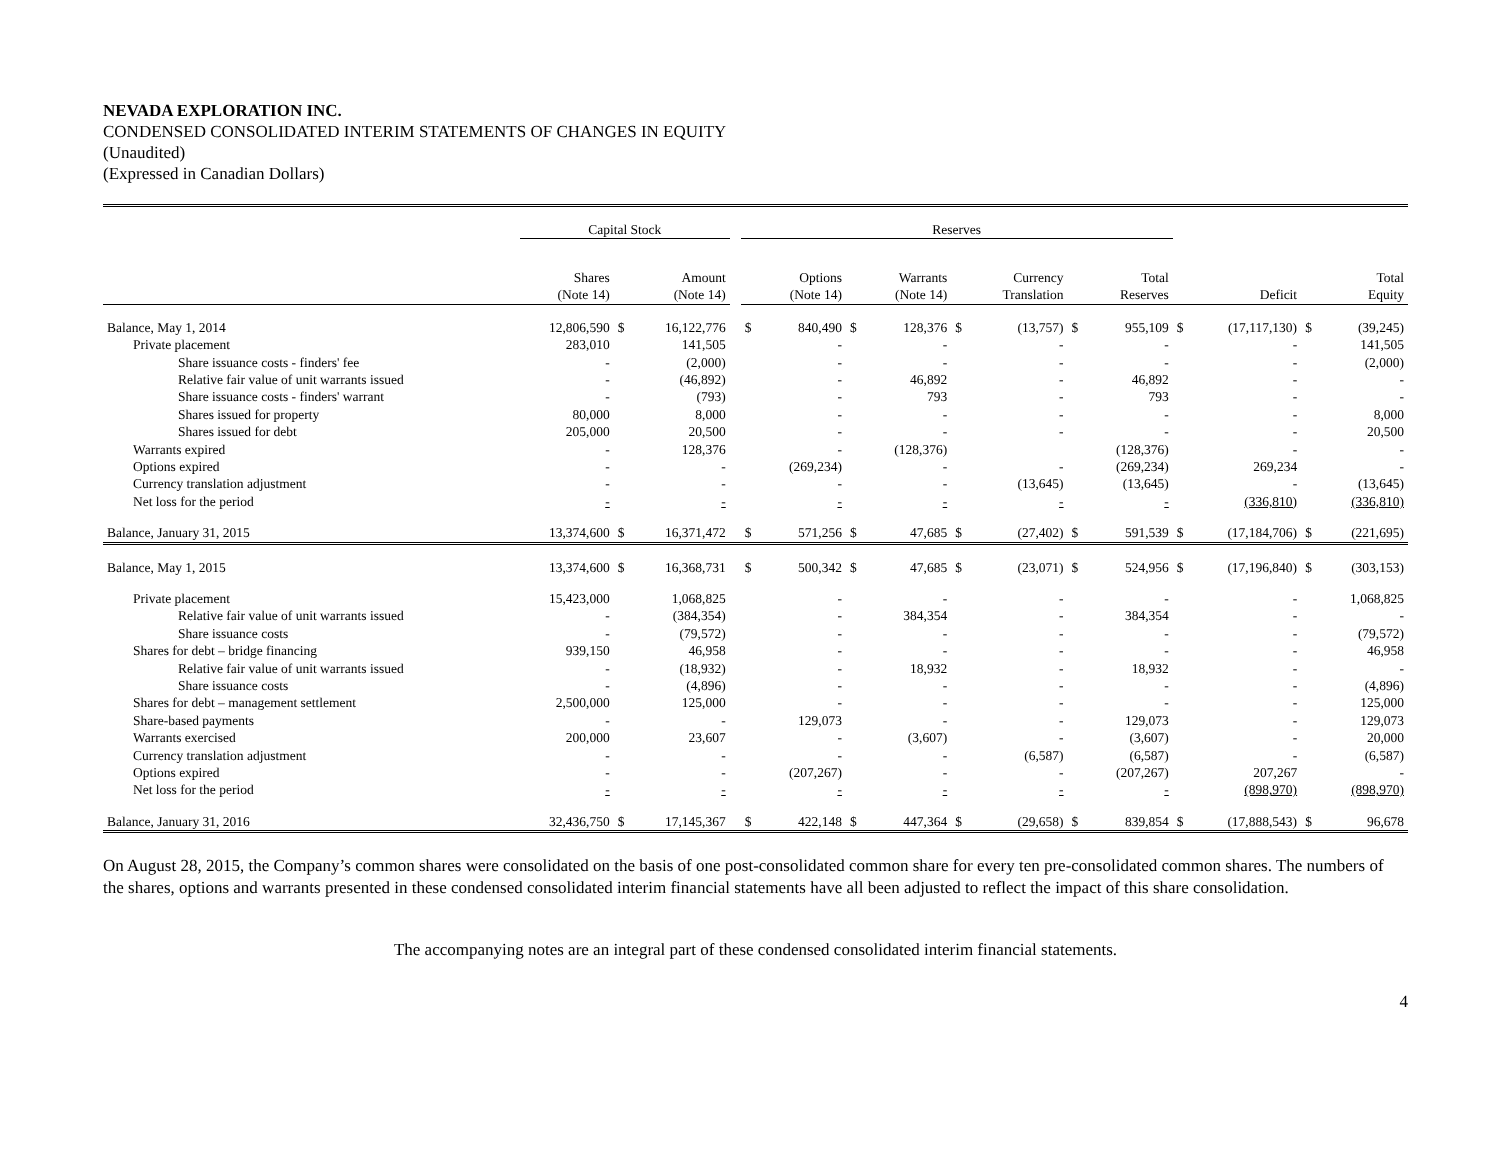NEVADA EXPLORATION INC.
CONDENSED CONSOLIDATED INTERIM STATEMENTS OF CHANGES IN EQUITY
(Unaudited)
(Expressed in Canadian Dollars)
| | Capital Stock | | | | Reserves | | | | | | | | | | | |
| --- | --- | --- | --- | --- | --- | --- | --- | --- | --- | --- | --- | --- | --- | --- | --- | --- |
| | Shares (Note 14) | | Amount (Note 14) | | | Options (Note 14) | | Warrants (Note 14) | | Currency Translation | | Total Reserves | | Deficit | | Total Equity |
| Balance, May 1, 2014 | 12,806,590 | $ | 16,122,776 | | $ | 840,490 | $ | 128,376 | $ | (13,757) | $ | 955,109 | $ | (17,117,130) | $ | (39,245) |
| Private placement | 283,010 | | 141,505 | | | - | | - | | - | | - | | - | | 141,505 |
| Share issuance costs - finders' fee | - | | (2,000) | | | - | | - | | - | | - | | - | | (2,000) |
| Relative fair value of unit warrants issued | - | | (46,892) | | | - | | 46,892 | | - | | 46,892 | | - | | - |
| Share issuance costs - finders' warrant | - | | (793) | | | - | | 793 | | - | | 793 | | - | | - |
| Shares issued for property | 80,000 | | 8,000 | | | - | | - | | - | | - | | - | | 8,000 |
| Shares issued for debt | 205,000 | | 20,500 | | | - | | - | | - | | - | | - | | 20,500 |
| Warrants expired | - | | 128,376 | | | - | | (128,376) | | | | (128,376) | | - | | - |
| Options expired | - | | - | | | (269,234) | | - | | - | | (269,234) | | 269,234 | | - |
| Currency translation adjustment | - | | - | | | - | | - | | (13,645) | | (13,645) | | - | | (13,645) |
| Net loss for the period | - | | - | | | - | | - | | - | | - | | (336,810) | | (336,810) |
| Balance, January 31, 2015 | 13,374,600 | $ | 16,371,472 | | $ | 571,256 | $ | 47,685 | $ | (27,402) | $ | 591,539 | $ | (17,184,706) | $ | (221,695) |
| Balance, May 1, 2015 | 13,374,600 | $ | 16,368,731 | | $ | 500,342 | $ | 47,685 | $ | (23,071) | $ | 524,956 | $ | (17,196,840) | $ | (303,153) |
| Private placement | 15,423,000 | | 1,068,825 | | | - | | - | | - | | - | | - | | 1,068,825 |
| Relative fair value of unit warrants issued | - | | (384,354) | | | - | | 384,354 | | - | | 384,354 | | - | | - |
| Share issuance costs | - | | (79,572) | | | - | | - | | - | | - | | - | | (79,572) |
| Shares for debt – bridge financing | 939,150 | | 46,958 | | | - | | - | | - | | - | | - | | 46,958 |
| Relative fair value of unit warrants issued | - | | (18,932) | | | - | | 18,932 | | - | | 18,932 | | - | | - |
| Share issuance costs | - | | (4,896) | | | - | | - | | - | | - | | - | | (4,896) |
| Shares for debt – management settlement | 2,500,000 | | 125,000 | | | - | | - | | - | | - | | - | | 125,000 |
| Share-based payments | - | | - | | | 129,073 | | - | | - | | 129,073 | | - | | 129,073 |
| Warrants exercised | 200,000 | | 23,607 | | | - | | (3,607) | | - | | (3,607) | | - | | 20,000 |
| Currency translation adjustment | - | | - | | | - | | - | | (6,587) | | (6,587) | | - | | (6,587) |
| Options expired | - | | - | | | (207,267) | | - | | - | | (207,267) | | 207,267 | | - |
| Net loss for the period | - | | - | | | - | | - | | - | | - | | (898,970) | | (898,970) |
| Balance, January 31, 2016 | 32,436,750 | $ | 17,145,367 | | $ | 422,148 | $ | 447,364 | $ | (29,658) | $ | 839,854 | $ | (17,888,543) | $ | 96,678 |
On August 28, 2015, the Company’s common shares were consolidated on the basis of one post-consolidated common share for every ten pre-consolidated common shares. The numbers of the shares, options and warrants presented in these condensed consolidated interim financial statements have all been adjusted to reflect the impact of this share consolidation.
The accompanying notes are an integral part of these condensed consolidated interim financial statements.
4